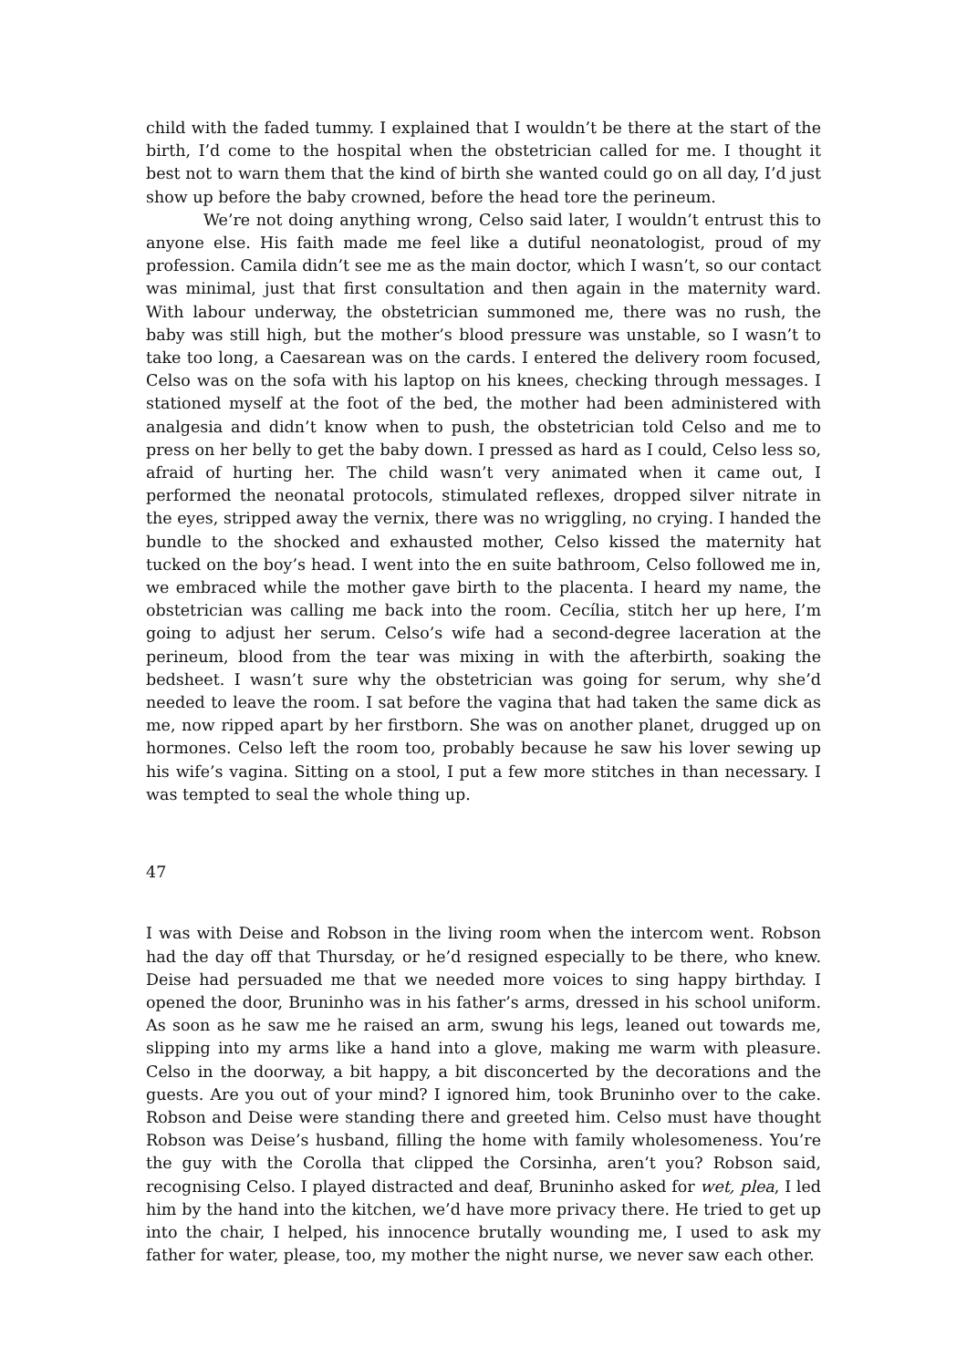child with the faded tummy. I explained that I wouldn’t be there at the start of the birth, I’d come to the hospital when the obstetrician called for me. I thought it best not to warn them that the kind of birth she wanted could go on all day, I’d just show up before the baby crowned, before the head tore the perineum.
We’re not doing anything wrong, Celso said later, I wouldn’t entrust this to anyone else. His faith made me feel like a dutiful neonatologist, proud of my profession. Camila didn’t see me as the main doctor, which I wasn’t, so our contact was minimal, just that first consultation and then again in the maternity ward. With labour underway, the obstetrician summoned me, there was no rush, the baby was still high, but the mother’s blood pressure was unstable, so I wasn’t to take too long, a Caesarean was on the cards. I entered the delivery room focused, Celso was on the sofa with his laptop on his knees, checking through messages. I stationed myself at the foot of the bed, the mother had been administered with analgesia and didn’t know when to push, the obstetrician told Celso and me to press on her belly to get the baby down. I pressed as hard as I could, Celso less so, afraid of hurting her. The child wasn’t very animated when it came out, I performed the neonatal protocols, stimulated reflexes, dropped silver nitrate in the eyes, stripped away the vernix, there was no wriggling, no crying. I handed the bundle to the shocked and exhausted mother, Celso kissed the maternity hat tucked on the boy’s head. I went into the en suite bathroom, Celso followed me in, we embraced while the mother gave birth to the placenta. I heard my name, the obstetrician was calling me back into the room. Cecília, stitch her up here, I’m going to adjust her serum. Celso’s wife had a second-degree laceration at the perineum, blood from the tear was mixing in with the afterbirth, soaking the bedsheet. I wasn’t sure why the obstetrician was going for serum, why she’d needed to leave the room. I sat before the vagina that had taken the same dick as me, now ripped apart by her firstborn. She was on another planet, drugged up on hormones. Celso left the room too, probably because he saw his lover sewing up his wife’s vagina. Sitting on a stool, I put a few more stitches in than necessary. I was tempted to seal the whole thing up.
47
I was with Deise and Robson in the living room when the intercom went. Robson had the day off that Thursday, or he’d resigned especially to be there, who knew. Deise had persuaded me that we needed more voices to sing happy birthday. I opened the door, Bruninho was in his father’s arms, dressed in his school uniform. As soon as he saw me he raised an arm, swung his legs, leaned out towards me, slipping into my arms like a hand into a glove, making me warm with pleasure. Celso in the doorway, a bit happy, a bit disconcerted by the decorations and the guests. Are you out of your mind? I ignored him, took Bruninho over to the cake. Robson and Deise were standing there and greeted him. Celso must have thought Robson was Deise’s husband, filling the home with family wholesomeness. You’re the guy with the Corolla that clipped the Corsinha, aren’t you? Robson said, recognising Celso. I played distracted and deaf, Bruninho asked for wet, plea, I led him by the hand into the kitchen, we’d have more privacy there. He tried to get up into the chair, I helped, his innocence brutally wounding me, I used to ask my father for water, please, too, my mother the night nurse, we never saw each other.